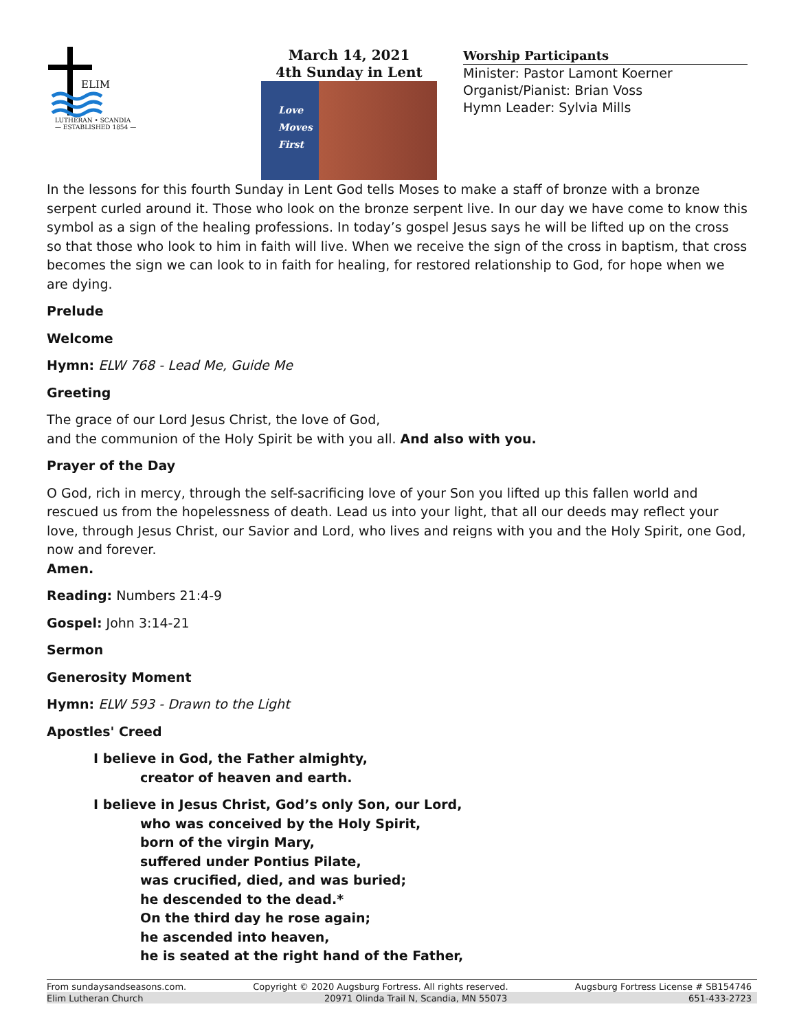ELIM
LUTHERAN • SCANDIA
— ESTABLISHED 1854 —
March 14, 2021
4th Sunday in Lent
Love
Moves
First
Worship Participants
Minister: Pastor Lamont Koerner
Organist/Pianist: Brian Voss
Hymn Leader: Sylvia Mills
In the lessons for this fourth Sunday in Lent God tells Moses to make a staff of bronze with a bronze serpent curled around it. Those who look on the bronze serpent live. In our day we have come to know this symbol as a sign of the healing professions. In today’s gospel Jesus says he will be lifted up on the cross so that those who look to him in faith will live. When we receive the sign of the cross in baptism, that cross becomes the sign we can look to in faith for healing, for restored relationship to God, for hope when we are dying.
Prelude
Welcome
Hymn: ELW 768 - Lead Me, Guide Me
Greeting
The grace of our Lord Jesus Christ, the love of God,
and the communion of the Holy Spirit be with you all. And also with you.
Prayer of the Day
O God, rich in mercy, through the self-sacrificing love of your Son you lifted up this fallen world and rescued us from the hopelessness of death. Lead us into your light, that all our deeds may reflect your love, through Jesus Christ, our Savior and Lord, who lives and reigns with you and the Holy Spirit, one God, now and forever.
Amen.
Reading: Numbers 21:4-9
Gospel: John 3:14-21
Sermon
Generosity Moment
Hymn: ELW 593 - Drawn to the Light
Apostles' Creed
I believe in God, the Father almighty,
creator of heaven and earth.
I believe in Jesus Christ, God’s only Son, our Lord,
who was conceived by the Holy Spirit,
born of the virgin Mary,
suffered under Pontius Pilate,
was crucified, died, and was buried;
he descended to the dead.*
On the third day he rose again;
he ascended into heaven,
he is seated at the right hand of the Father,
From sundaysandseasons.com. Copyright © 2020 Augsburg Fortress. All rights reserved. Augsburg Fortress License # SB154746
Elim Lutheran Church 20971 Olinda Trail N, Scandia, MN 55073 651-433-2723